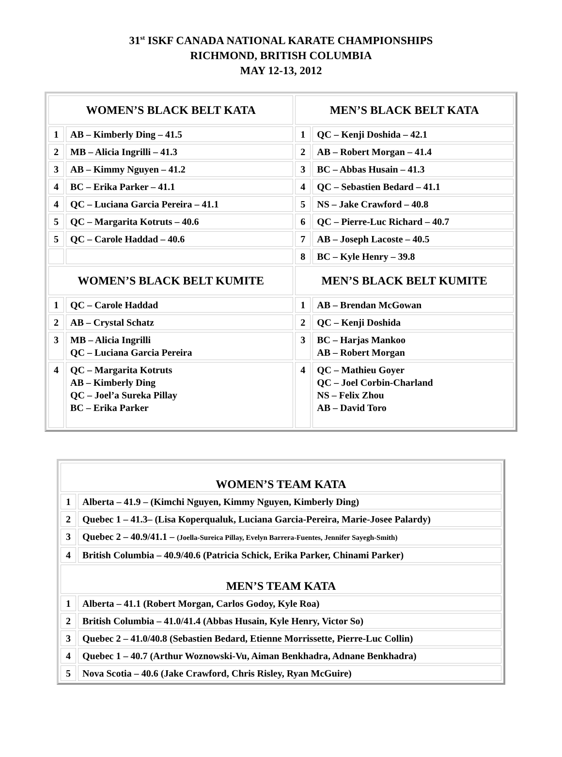31<sup>st</sup> ISKF CANADA NATIONAL KARATE CHAMPIONSHIPS
RICHMOND, BRITISH COLUMBIA
MAY 12-13, 2012
| WOMEN’S BLACK BELT KATA | | MEN’S BLACK BELT KATA | |
| --- | --- | --- | --- |
| 1 | AB – Kimberly Ding – 41.5 | 1 | QC – Kenji Doshida – 42.1 |
| 2 | MB – Alicia Ingrilli – 41.3 | 2 | AB – Robert Morgan – 41.4 |
| 3 | AB – Kimmy Nguyen – 41.2 | 3 | BC – Abbas Husain – 41.3 |
| 4 | BC – Erika Parker – 41.1 | 4 | QC – Sebastien Bedard – 41.1 |
| 4 | QC – Luciana Garcia Pereira – 41.1 | 5 | NS – Jake Crawford – 40.8 |
| 5 | QC – Margarita Kotruts – 40.6 | 6 | QC – Pierre-Luc Richard – 40.7 |
| 5 | QC – Carole Haddad – 40.6 | 7 | AB – Joseph Lacoste – 40.5 |
| | | 8 | BC – Kyle Henry – 39.8 |
| WOMEN’S BLACK BELT KUMITE | | MEN’S BLACK BELT KUMITE | |
| 1 | QC – Carole Haddad | 1 | AB – Brendan McGowan |
| 2 | AB – Crystal Schatz | 2 | QC – Kenji Doshida |
| 3 | MB – Alicia Ingrilli QC – Luciana Garcia Pereira | 3 | BC – Harjas Mankoo AB – Robert Morgan |
| 4 | QC – Margarita Kotruts AB – Kimberly Ding QC – Joel’a Sureka Pillay BC – Erika Parker | 4 | QC – Mathieu Goyer QC – Joel Corbin-Charland NS – Felix Zhou AB – David Toro |
| WOMEN’S TEAM KATA | |
| --- | --- |
| 1 | Alberta – 41.9 – (Kimchi Nguyen, Kimmy Nguyen, Kimberly Ding) |
| 2 | Quebec 1 – 41.3– (Lisa Koperqualuk, Luciana Garcia-Pereira, Marie-Josee Palardy) |
| 3 | Quebec 2 – 40.9/41.1 – (Joella-Sureica Pillay, Evelyn Barrera-Fuentes, Jennifer Sayegh-Smith) |
| 4 | British Columbia – 40.9/40.6 (Patricia Schick, Erika Parker, Chinami Parker) |
| MEN’S TEAM KATA | |
| 1 | Alberta – 41.1 (Robert Morgan, Carlos Godoy, Kyle Roa) |
| 2 | British Columbia – 41.0/41.4 (Abbas Husain, Kyle Henry, Victor So) |
| 3 | Quebec 2 – 41.0/40.8 (Sebastien Bedard, Etienne Morrissette, Pierre-Luc Collin) |
| 4 | Quebec 1 – 40.7 (Arthur Woznowski-Vu, Aiman Benkhadra, Adnane Benkhadra) |
| 5 | Nova Scotia – 40.6 (Jake Crawford, Chris Risley, Ryan McGuire) |